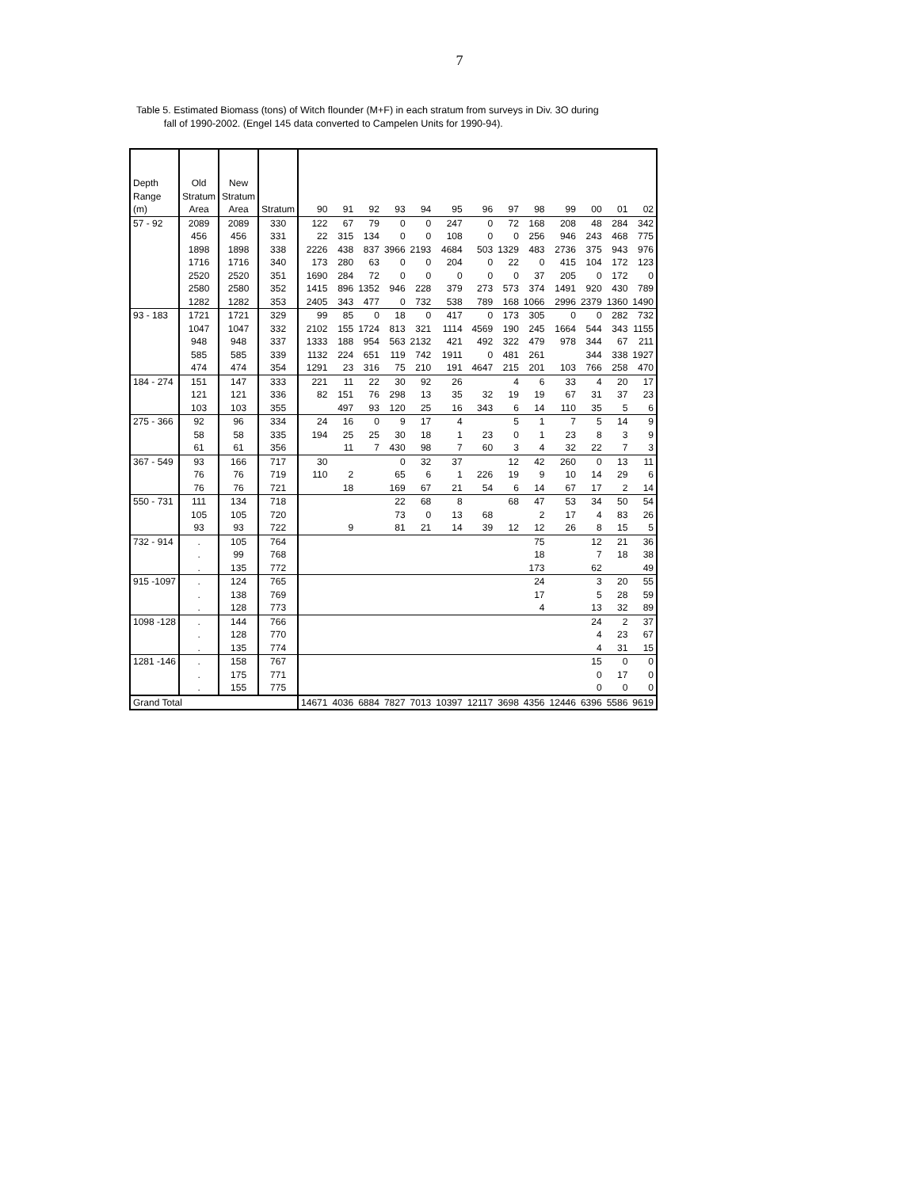7
Table 5. Estimated Biomass (tons) of Witch flounder (M+F) in each stratum from surveys in Div. 3O during
fall of 1990-2002. (Engel 145 data converted to Campelen Units for 1990-94).
| Depth | Old | New | | | | | | | | | | | | | | |
| Range | Stratum | Stratum | | | | | | | | | | | | | | |
| (m) | Area | Area | Stratum | 90 | 91 | 92 | 93 | 94 | 95 | 96 | 97 | 98 | 99 | 00 | 01 | 02 |
| 57 - 92 | 2089 | 2089 | 330 | 122 | 67 | 79 | 0 | 0 | 247 | 0 | 72 | 168 | 208 | 48 | 284 | 342 |
| | 456 | 456 | 331 | 22 | 315 | 134 | 0 | 0 | 108 | 0 | 0 | 256 | 946 | 243 | 468 | 775 |
| | 1898 | 1898 | 338 | 2226 | 438 | 837 | 3966 | 2193 | 4684 | 503 | 1329 | 483 | 2736 | 375 | 943 | 976 |
| | 1716 | 1716 | 340 | 173 | 280 | 63 | 0 | 0 | 204 | 0 | 22 | 0 | 415 | 104 | 172 | 123 |
| | 2520 | 2520 | 351 | 1690 | 284 | 72 | 0 | 0 | 0 | 0 | 0 | 37 | 205 | 0 | 172 | 0 |
| | 2580 | 2580 | 352 | 1415 | 896 | 1352 | 946 | 228 | 379 | 273 | 573 | 374 | 1491 | 920 | 430 | 789 |
| | 1282 | 1282 | 353 | 2405 | 343 | 477 | 0 | 732 | 538 | 789 | 168 | 1066 | 2996 | 2379 | 1360 | 1490 |
| 93 - 183 | 1721 | 1721 | 329 | 99 | 85 | 0 | 18 | 0 | 417 | 0 | 173 | 305 | 0 | 0 | 282 | 732 |
| | 1047 | 1047 | 332 | 2102 | 155 | 1724 | 813 | 321 | 1114 | 4569 | 190 | 245 | 1664 | 544 | 343 | 1155 |
| | 948 | 948 | 337 | 1333 | 188 | 954 | 563 | 2132 | 421 | 492 | 322 | 479 | 978 | 344 | 67 | 211 |
| | 585 | 585 | 339 | 1132 | 224 | 651 | 119 | 742 | 1911 | 0 | 481 | 261 | | 344 | 338 | 1927 |
| | 474 | 474 | 354 | 1291 | 23 | 316 | 75 | 210 | 191 | 4647 | 215 | 201 | 103 | 766 | 258 | 470 |
| 184 - 274 | 151 | 147 | 333 | 221 | 11 | 22 | 30 | 92 | 26 | | 4 | 6 | 33 | 4 | 20 | 17 |
| | 121 | 121 | 336 | 82 | 151 | 76 | 298 | 13 | 35 | 32 | 19 | 19 | 67 | 31 | 37 | 23 |
| | 103 | 103 | 355 | | 497 | 93 | 120 | 25 | 16 | 343 | 6 | 14 | 110 | 35 | 5 | 6 |
| 275 - 366 | 92 | 96 | 334 | 24 | 16 | 0 | 9 | 17 | 4 | | 5 | 1 | 7 | 5 | 14 | 9 |
| | 58 | 58 | 335 | 194 | 25 | 25 | 30 | 18 | 1 | 23 | 0 | 1 | 23 | 8 | 3 | 9 |
| | 61 | 61 | 356 | | 11 | 7 | 430 | 98 | 7 | 60 | 3 | 4 | 32 | 22 | 7 | 3 |
| 367 - 549 | 93 | 166 | 717 | 30 | | | 0 | 32 | 37 | | 12 | 42 | 260 | 0 | 13 | 11 |
| | 76 | 76 | 719 | 110 | 2 | | 65 | 6 | 1 | 226 | 19 | 9 | 10 | 14 | 29 | 6 |
| | 76 | 76 | 721 | | 18 | | 169 | 67 | 21 | 54 | 6 | 14 | 67 | 17 | 2 | 14 |
| 550 - 731 | 111 | 134 | 718 | | | | 22 | 68 | 8 | | 68 | 47 | 53 | 34 | 50 | 54 |
| | 105 | 105 | 720 | | | | 73 | 0 | 13 | 68 | | 2 | 17 | 4 | 83 | 26 |
| | 93 | 93 | 722 | | 9 | | 81 | 21 | 14 | 39 | 12 | 12 | 26 | 8 | 15 | 5 |
| 732 - 914 | . | 105 | 764 | | | | | | | | | 75 | | 12 | 21 | 36 |
| | . | 99 | 768 | | | | | | | | | 18 | | 7 | 18 | 38 |
| | . | 135 | 772 | | | | | | | | | 173 | | 62 | | 49 |
| 915 -1097 | . | 124 | 765 | | | | | | | | | 24 | | 3 | 20 | 55 |
| | . | 138 | 769 | | | | | | | | | 17 | | 5 | 28 | 59 |
| | . | 128 | 773 | | | | | | | | | 4 | | 13 | 32 | 89 |
| 1098 -128 | . | 144 | 766 | | | | | | | | | | | 24 | 2 | 37 |
| | . | 128 | 770 | | | | | | | | | | | 4 | 23 | 67 |
| | . | 135 | 774 | | | | | | | | | | | 4 | 31 | 15 |
| 1281 -146 | . | 158 | 767 | | | | | | | | | | | 15 | 0 | 0 |
| | . | 175 | 771 | | | | | | | | | | | 0 | 17 | 0 |
| | . | 155 | 775 | | | | | | | | | | | 0 | 0 | 0 |
| Grand Total | | | | 14671 | 4036 | 6884 | 7827 | 7013 | 10397 | 12117 | 3698 | 4356 | 12446 | 6396 | 5586 | 9619 |